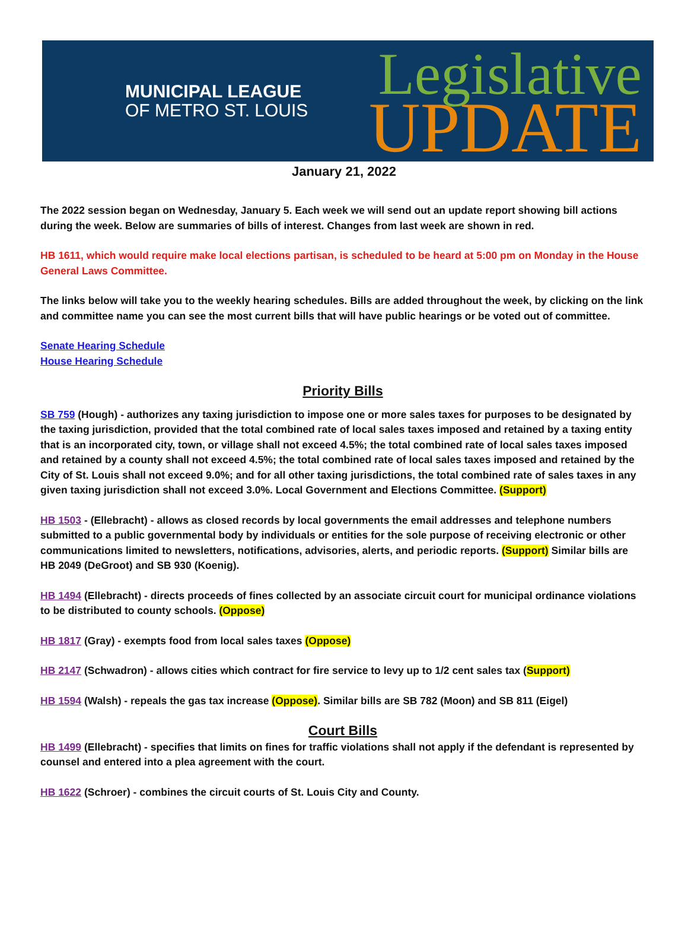MUNICIPAL LEAGUE
OF METRO ST. LOUIS
Legislative
UPDATE
January 21, 2022
The 2022 session began on Wednesday, January 5. Each week we will send out an update report showing bill actions during the week. Below are summaries of bills of interest. Changes from last week are shown in red.
HB 1611, which would require make local elections partisan, is scheduled to be heard at 5:00 pm on Monday in the House General Laws Committee.
The links below will take you to the weekly hearing schedules. Bills are added throughout the week, by clicking on the link and committee name you can see the most current bills that will have public hearings or be voted out of committee.
Senate Hearing Schedule
House Hearing Schedule
Priority Bills
SB 759 (Hough) - authorizes any taxing jurisdiction to impose one or more sales taxes for purposes to be designated by the taxing jurisdiction, provided that the total combined rate of local sales taxes imposed and retained by a taxing entity that is an incorporated city, town, or village shall not exceed 4.5%; the total combined rate of local sales taxes imposed and retained by a county shall not exceed 4.5%; the total combined rate of local sales taxes imposed and retained by the City of St. Louis shall not exceed 9.0%; and for all other taxing jurisdictions, the total combined rate of sales taxes in any given taxing jurisdiction shall not exceed 3.0%. Local Government and Elections Committee. (Support)
HB 1503 - (Ellebracht) - allows as closed records by local governments the email addresses and telephone numbers submitted to a public governmental body by individuals or entities for the sole purpose of receiving electronic or other communications limited to newsletters, notifications, advisories, alerts, and periodic reports. (Support) Similar bills are HB 2049 (DeGroot) and SB 930 (Koenig).
HB 1494 (Ellebracht) - directs proceeds of fines collected by an associate circuit court for municipal ordinance violations to be distributed to county schools. (Oppose)
HB 1817 (Gray) - exempts food from local sales taxes (Oppose)
HB 2147 (Schwadron) - allows cities which contract for fire service to levy up to 1/2 cent sales tax (Support)
HB 1594 (Walsh) - repeals the gas tax increase (Oppose). Similar bills are SB 782 (Moon) and SB 811 (Eigel)
Court Bills
HB 1499 (Ellebracht) - specifies that limits on fines for traffic violations shall not apply if the defendant is represented by counsel and entered into a plea agreement with the court.
HB 1622 (Schroer) - combines the circuit courts of St. Louis City and County.